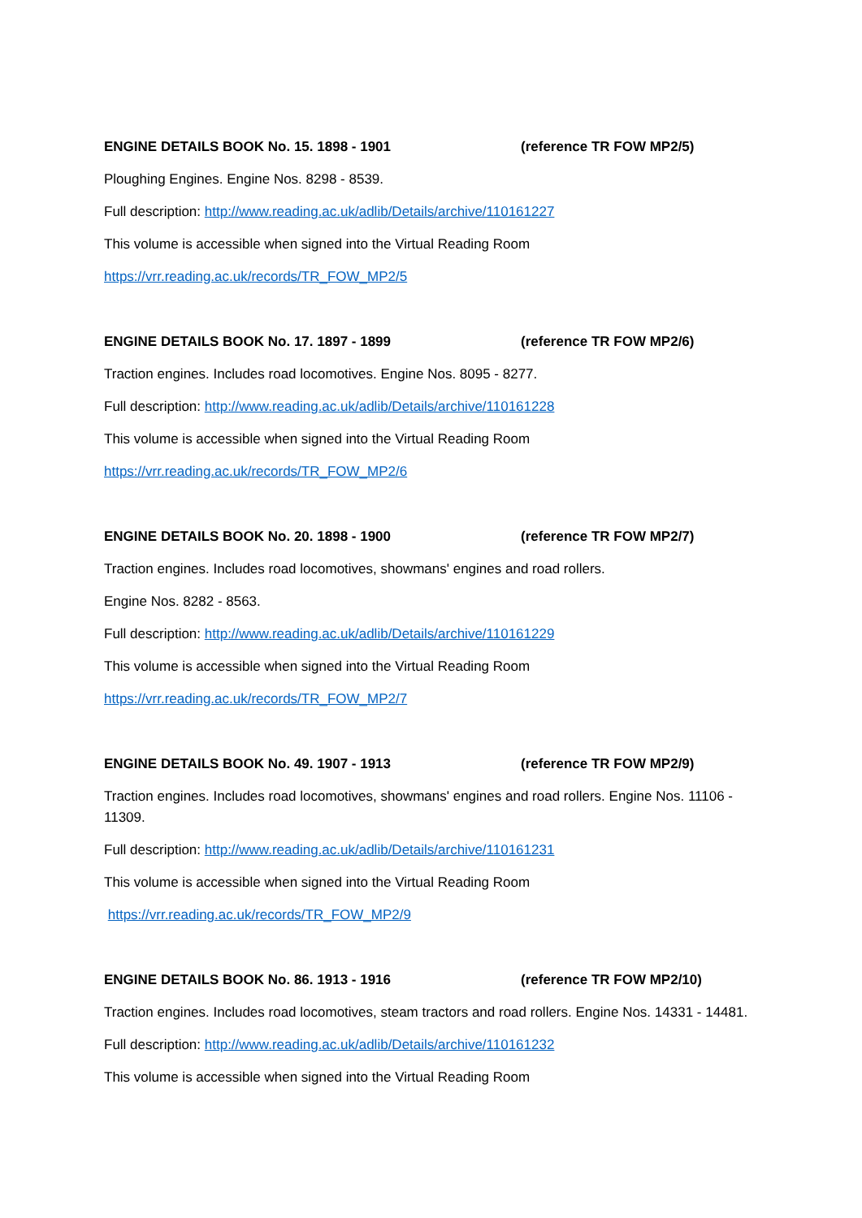ENGINE DETAILS BOOK No. 15. 1898 - 1901 (reference TR FOW MP2/5)
Ploughing Engines. Engine Nos. 8298 - 8539.
Full description: http://www.reading.ac.uk/adlib/Details/archive/110161227
This volume is accessible when signed into the Virtual Reading Room
https://vrr.reading.ac.uk/records/TR_FOW_MP2/5
ENGINE DETAILS BOOK No. 17. 1897 - 1899 (reference TR FOW MP2/6)
Traction engines. Includes road locomotives. Engine Nos. 8095 - 8277.
Full description: http://www.reading.ac.uk/adlib/Details/archive/110161228
This volume is accessible when signed into the Virtual Reading Room
https://vrr.reading.ac.uk/records/TR_FOW_MP2/6
ENGINE DETAILS BOOK No. 20. 1898 - 1900 (reference TR FOW MP2/7)
Traction engines. Includes road locomotives, showmans' engines and road rollers.
Engine Nos. 8282 - 8563.
Full description: http://www.reading.ac.uk/adlib/Details/archive/110161229
This volume is accessible when signed into the Virtual Reading Room
https://vrr.reading.ac.uk/records/TR_FOW_MP2/7
ENGINE DETAILS BOOK No. 49. 1907 - 1913 (reference TR FOW MP2/9)
Traction engines. Includes road locomotives, showmans' engines and road rollers. Engine Nos. 11106 - 11309.
Full description: http://www.reading.ac.uk/adlib/Details/archive/110161231
This volume is accessible when signed into the Virtual Reading Room
https://vrr.reading.ac.uk/records/TR_FOW_MP2/9
ENGINE DETAILS BOOK No. 86. 1913 - 1916 (reference TR FOW MP2/10)
Traction engines. Includes road locomotives, steam tractors and road rollers. Engine Nos. 14331 - 14481.
Full description: http://www.reading.ac.uk/adlib/Details/archive/110161232
This volume is accessible when signed into the Virtual Reading Room